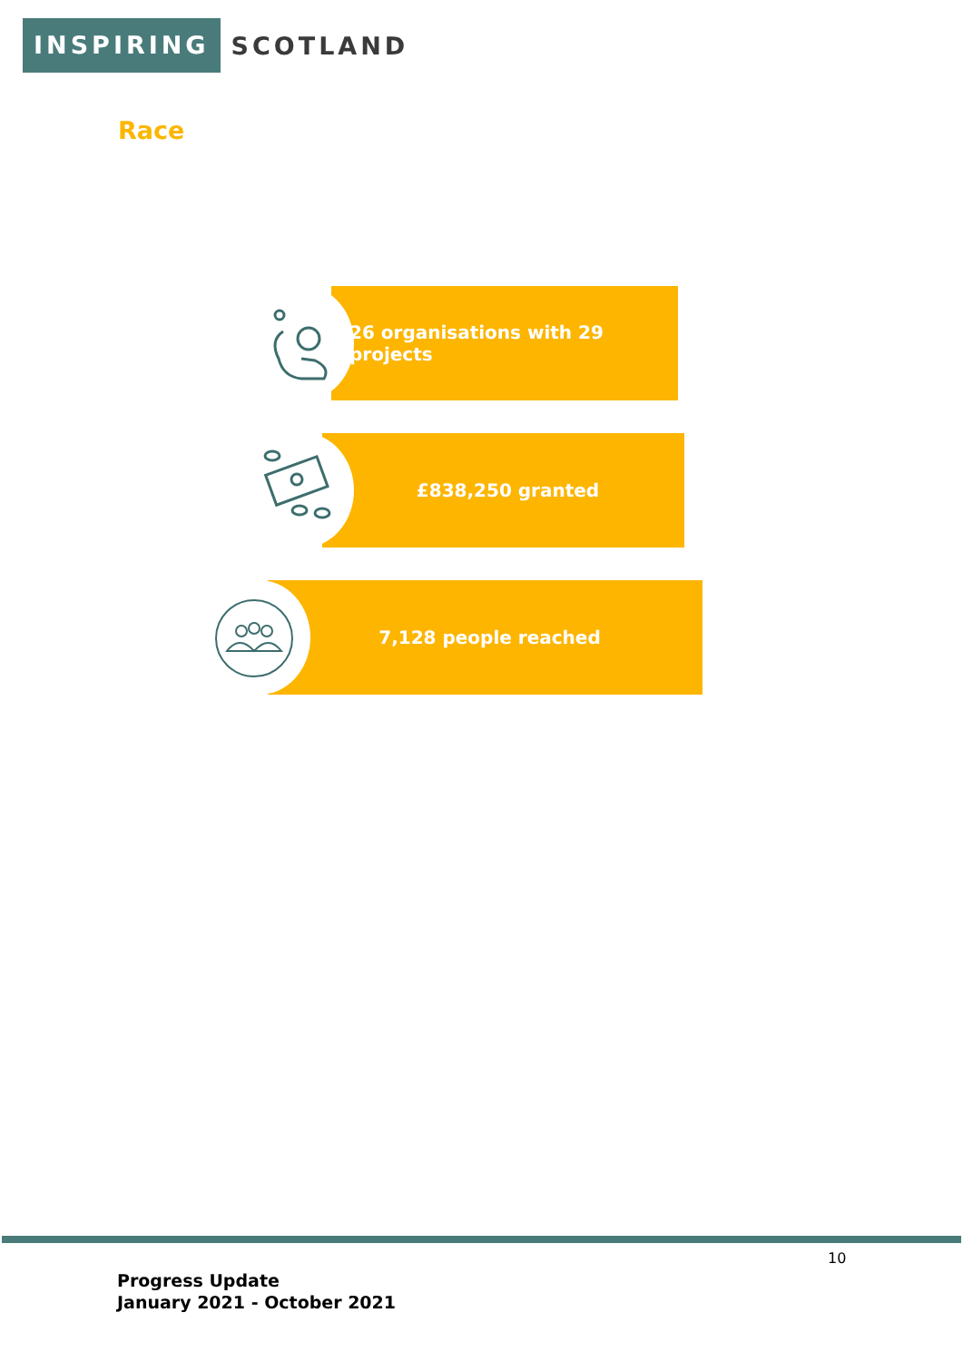INSPIRING SCOTLAND
Race
26 organisations with 29 projects
£838,250 granted
7,128 people reached
10
Progress Update
January 2021 - October 2021